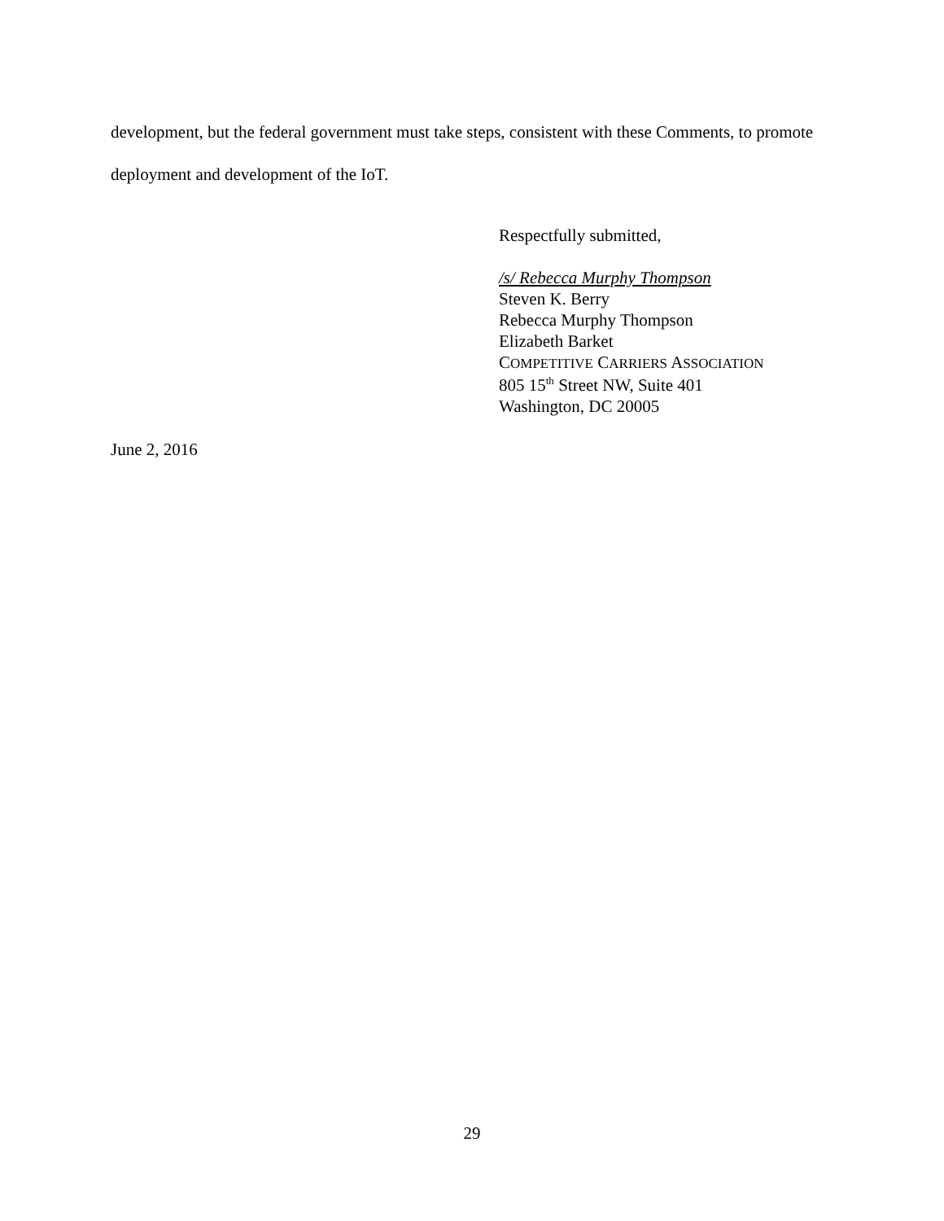development, but the federal government must take steps, consistent with these Comments, to promote deployment and development of the IoT.
Respectfully submitted,
/s/ Rebecca Murphy Thompson
Steven K. Berry
Rebecca Murphy Thompson
Elizabeth Barket
COMPETITIVE CARRIERS ASSOCIATION
805 15<sup>th</sup> Street NW, Suite 401
Washington, DC 20005
June 2, 2016
29